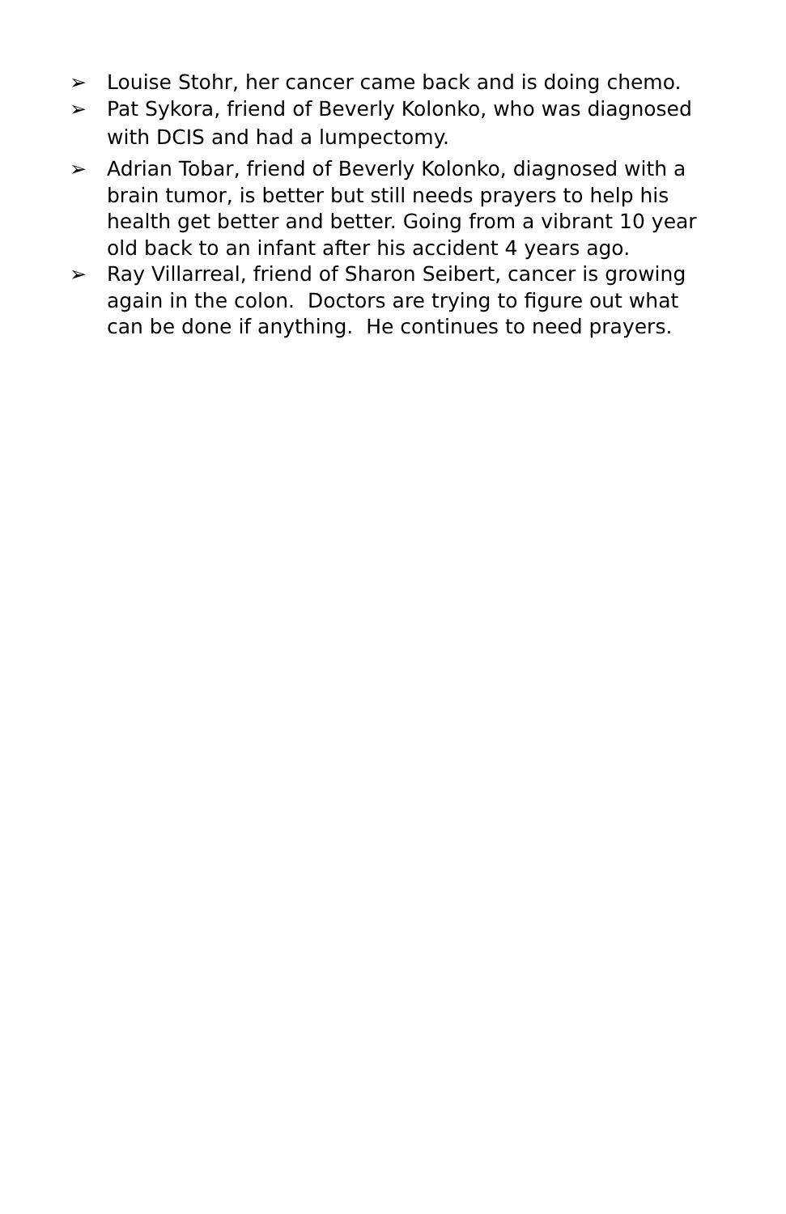➢ Louise Stohr, her cancer came back and is doing chemo.
➢ Pat Sykora, friend of Beverly Kolonko, who was diagnosed
with DCIS and had a lumpectomy.
➢ Adrian Tobar, friend of Beverly Kolonko, diagnosed with a brain tumor, is better but still needs prayers to help his health get better and better. Going from a vibrant 10 year old back to an infant after his accident 4 years ago.
➢ Ray Villarreal, friend of Sharon Seibert, cancer is growing again in the colon. Doctors are trying to figure out what can be done if anything. He continues to need prayers.